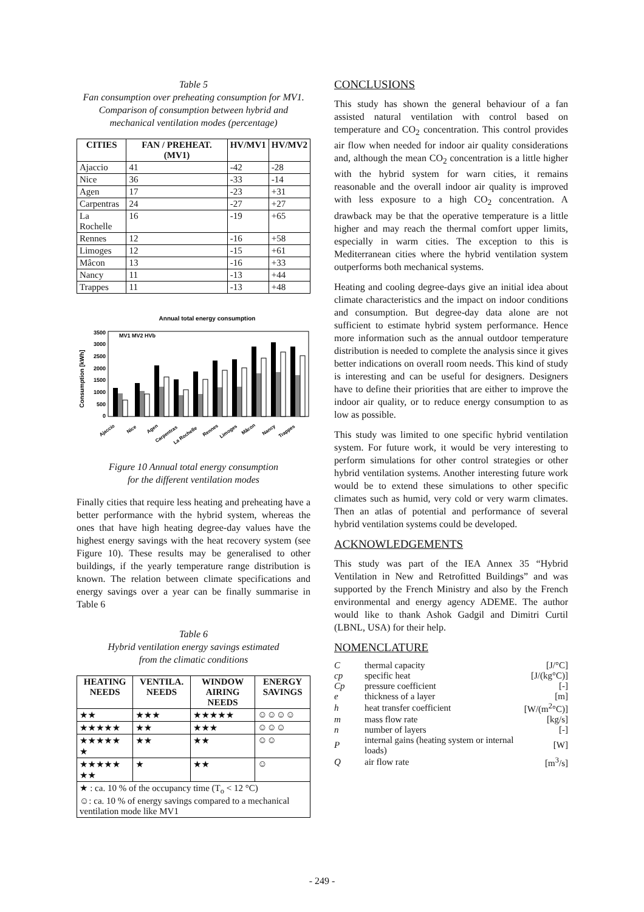Table 5
Fan consumption over preheating consumption for MV1. Comparison of consumption between hybrid and mechanical ventilation modes (percentage)
| CITIES | FAN / PREHEAT. (MV1) | HV/MV1 | HV/MV2 |
| --- | --- | --- | --- |
| Ajaccio | 41 | -42 | -28 |
| Nice | 36 | -33 | -14 |
| Agen | 17 | -23 | +31 |
| Carpentras | 24 | -27 | +27 |
| La Rochelle | 16 | -19 | +65 |
| Rennes | 12 | -16 | +58 |
| Limoges | 12 | -15 | +61 |
| Mâcon | 13 | -16 | +33 |
| Nancy | 11 | -13 | +44 |
| Trappes | 11 | -13 | +48 |
Annual total energy consumption
Consumption [kWh]
0
500
1000
1500
2000
2500
3000
3500
MV1 MV2 HVb
Ajaccio
Nice
Agen
Carpentras
La Rochelle
Rennes
Limoges
Mâcon
Nancy
Trappes
Figure 10 Annual total energy consumption
for the different ventilation modes
Finally cities that require less heating and preheating have a better performance with the hybrid system, whereas the ones that have high heating degree-day values have the highest energy savings with the heat recovery system (see Figure 10). These results may be generalised to other buildings, if the yearly temperature range distribution is known. The relation between climate specifications and energy savings over a year can be finally summarise in Table 6
Table 6
Hybrid ventilation energy savings estimated
from the climatic conditions
| HEATING NEEDS | VENTILA. NEEDS | WINDOW AIRING NEEDS | ENERGY SAVINGS |
| --- | --- | --- | --- |
| ★★ | ★★★ | ★★★★★ | ☺☺☺☺ |
| ★★★★★ | ★★ | ★★★ | ☺☺☺ |
| ★★★★★ ★ | ★★ | ★★ | ☺☺ |
| ★★★★★ ★★ | ★ | ★★ | ☺ |
| ★ : ca. 10 % of the occupancy time (T<sub>o</sub> < 12 °C) ☺: ca. 10 % of energy savings compared to a mechanical ventilation mode like MV1 | | | |
CONCLUSIONS
This study has shown the general behaviour of a fan assisted natural ventilation with control based on temperature and CO<sub>2</sub> concentration. This control provides air flow when needed for indoor air quality considerations and, although the mean CO<sub>2</sub> concentration is a little higher with the hybrid system for warn cities, it remains reasonable and the overall indoor air quality is improved with less exposure to a high CO<sub>2</sub> concentration. A drawback may be that the operative temperature is a little higher and may reach the thermal comfort upper limits, especially in warm cities. The exception to this is Mediterranean cities where the hybrid ventilation system outperforms both mechanical systems.
Heating and cooling degree-days give an initial idea about climate characteristics and the impact on indoor conditions and consumption. But degree-day data alone are not sufficient to estimate hybrid system performance. Hence more information such as the annual outdoor temperature distribution is needed to complete the analysis since it gives better indications on overall room needs. This kind of study is interesting and can be useful for designers. Designers have to define their priorities that are either to improve the indoor air quality, or to reduce energy consumption to as low as possible.
This study was limited to one specific hybrid ventilation system. For future work, it would be very interesting to perform simulations for other control strategies or other hybrid ventilation systems. Another interesting future work would be to extend these simulations to other specific climates such as humid, very cold or very warm climates. Then an atlas of potential and performance of several hybrid ventilation systems could be developed.
ACKNOWLEDGEMENTS
This study was part of the IEA Annex 35 “Hybrid Ventilation in New and Retrofitted Buildings” and was supported by the French Ministry and also by the French environmental and energy agency ADEME. The author would like to thank Ashok Gadgil and Dimitri Curtil (LBNL, USA) for their help.
NOMENCLATURE
| C | thermal capacity | [J/°C] |
| cp | specific heat | [J/(kg°C)] |
| Cp | pressure coefficient | [-] |
| e | thickness of a layer | [m] |
| h | heat transfer coefficient | [W/(m<sup>2</sup>°C)] |
| m | mass flow rate | [kg/s] |
| n | number of layers | [-] |
| P | internal gains (heating system or internal loads) | [W] |
| Q | air flow rate | [m<sup>3</sup>/s] |
- 249 -